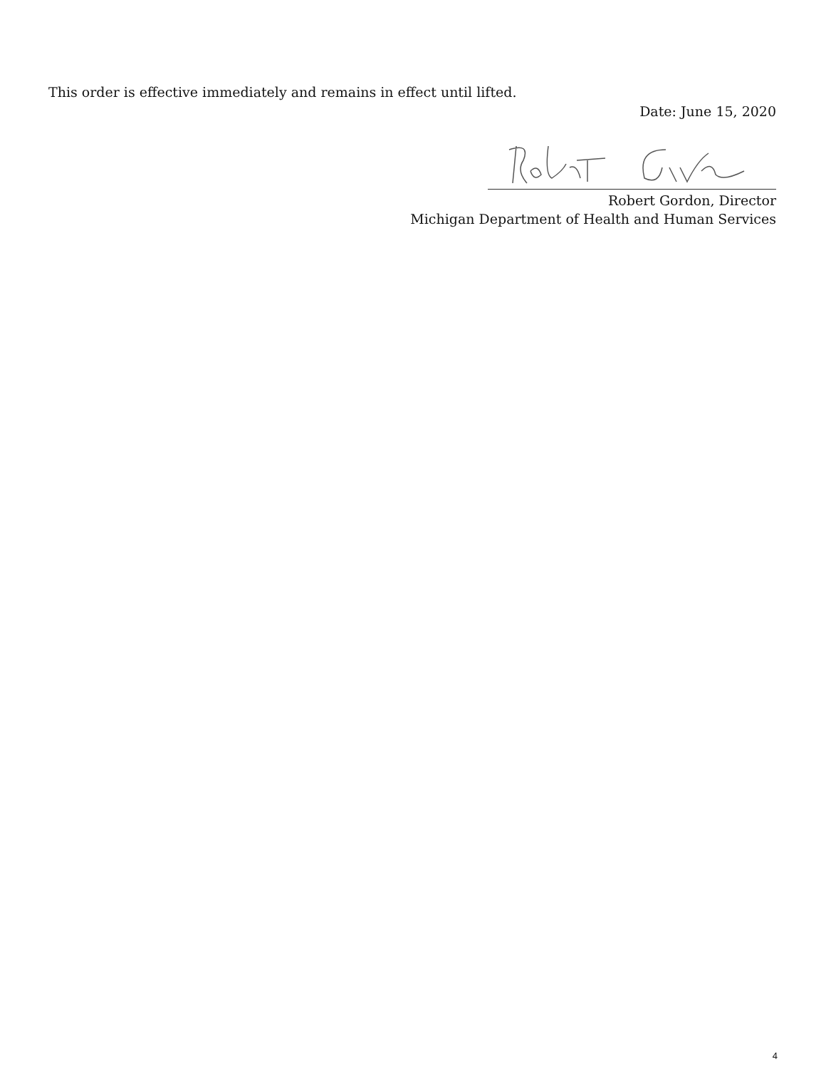This order is effective immediately and remains in effect until lifted.
Date: June 15, 2020
Robert Gordon, Director
Michigan Department of Health and Human Services
4